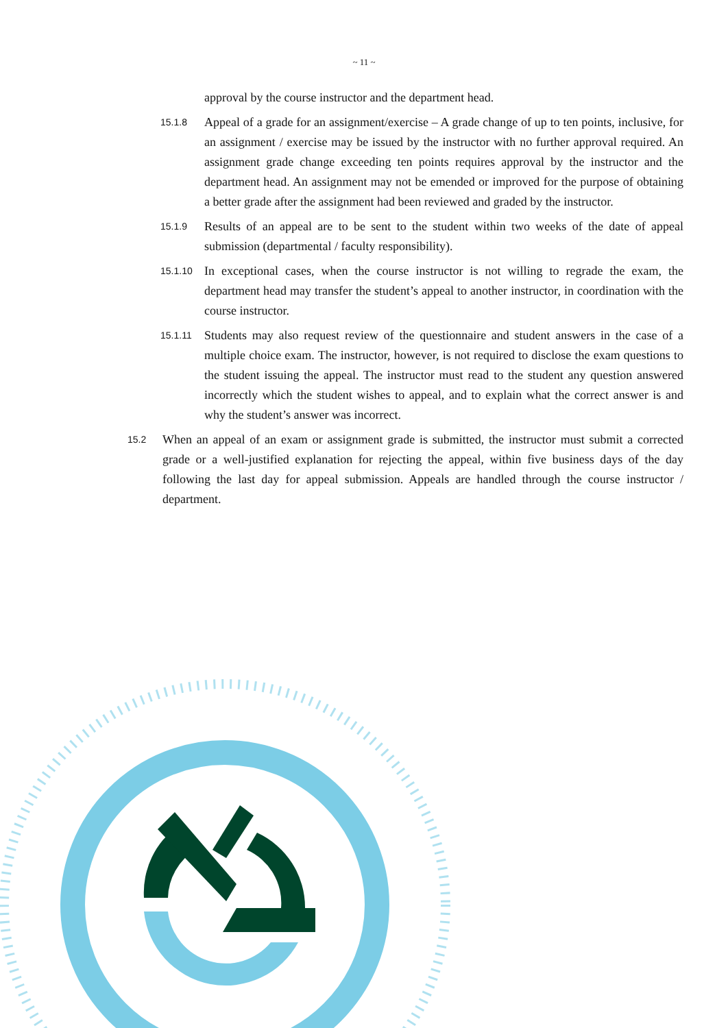~ 11 ~
approval by the course instructor and the department head.
15.1.8 Appeal of a grade for an assignment/exercise – A grade change of up to ten points, inclusive, for an assignment / exercise may be issued by the instructor with no further approval required. An assignment grade change exceeding ten points requires approval by the instructor and the department head. An assignment may not be emended or improved for the purpose of obtaining a better grade after the assignment had been reviewed and graded by the instructor.
15.1.9 Results of an appeal are to be sent to the student within two weeks of the date of appeal submission (departmental / faculty responsibility).
15.1.10 In exceptional cases, when the course instructor is not willing to regrade the exam, the department head may transfer the student’s appeal to another instructor, in coordination with the course instructor.
15.1.11 Students may also request review of the questionnaire and student answers in the case of a multiple choice exam. The instructor, however, is not required to disclose the exam questions to the student issuing the appeal. The instructor must read to the student any question answered incorrectly which the student wishes to appeal, and to explain what the correct answer is and why the student’s answer was incorrect.
15.2 When an appeal of an exam or assignment grade is submitted, the instructor must submit a corrected grade or a well-justified explanation for rejecting the appeal, within five business days of the day following the last day for appeal submission. Appeals are handled through the course instructor / department.